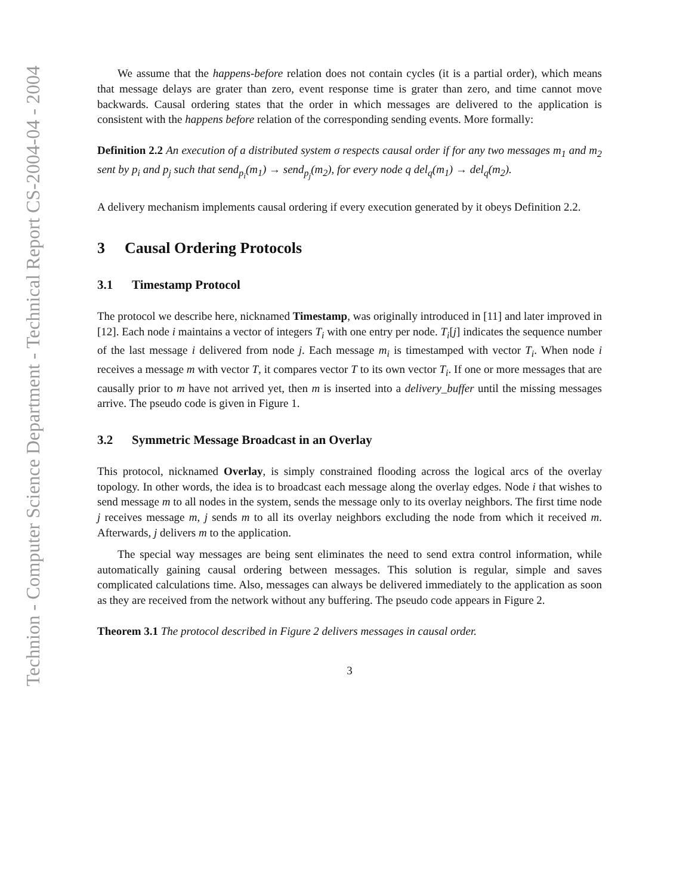Technion - Computer Science Department - Technical Report CS-2004-04 - 2004
We assume that the happens-before relation does not contain cycles (it is a partial order), which means that message delays are grater than zero, event response time is grater than zero, and time cannot move backwards. Causal ordering states that the order in which messages are delivered to the application is consistent with the happens before relation of the corresponding sending events. More formally:
Definition 2.2 An execution of a distributed system σ respects causal order if for any two messages m<sub>1</sub> and m<sub>2</sub> sent by p<sub>i</sub> and p<sub>j</sub> such that send<sub>p<sub>i</sub></sub>(m<sub>1</sub>) → send<sub>p<sub>j</sub></sub>(m<sub>2</sub>), for every node q del<sub>q</sub>(m<sub>1</sub>) → del<sub>q</sub>(m<sub>2</sub>).
A delivery mechanism implements causal ordering if every execution generated by it obeys Definition 2.2.
3 Causal Ordering Protocols
3.1 Timestamp Protocol
The protocol we describe here, nicknamed Timestamp, was originally introduced in [11] and later improved in [12]. Each node i maintains a vector of integers T<sub>i</sub> with one entry per node. T<sub>i</sub>[j] indicates the sequence number of the last message i delivered from node j. Each message m<sub>i</sub> is timestamped with vector T<sub>i</sub>. When node i receives a message m with vector T, it compares vector T to its own vector T<sub>i</sub>. If one or more messages that are causally prior to m have not arrived yet, then m is inserted into a delivery_buffer until the missing messages arrive. The pseudo code is given in Figure 1.
3.2 Symmetric Message Broadcast in an Overlay
This protocol, nicknamed Overlay, is simply constrained flooding across the logical arcs of the overlay topology. In other words, the idea is to broadcast each message along the overlay edges. Node i that wishes to send message m to all nodes in the system, sends the message only to its overlay neighbors. The first time node j receives message m, j sends m to all its overlay neighbors excluding the node from which it received m. Afterwards, j delivers m to the application.
The special way messages are being sent eliminates the need to send extra control information, while automatically gaining causal ordering between messages. This solution is regular, simple and saves complicated calculations time. Also, messages can always be delivered immediately to the application as soon as they are received from the network without any buffering. The pseudo code appears in Figure 2.
Theorem 3.1 The protocol described in Figure 2 delivers messages in causal order.
3